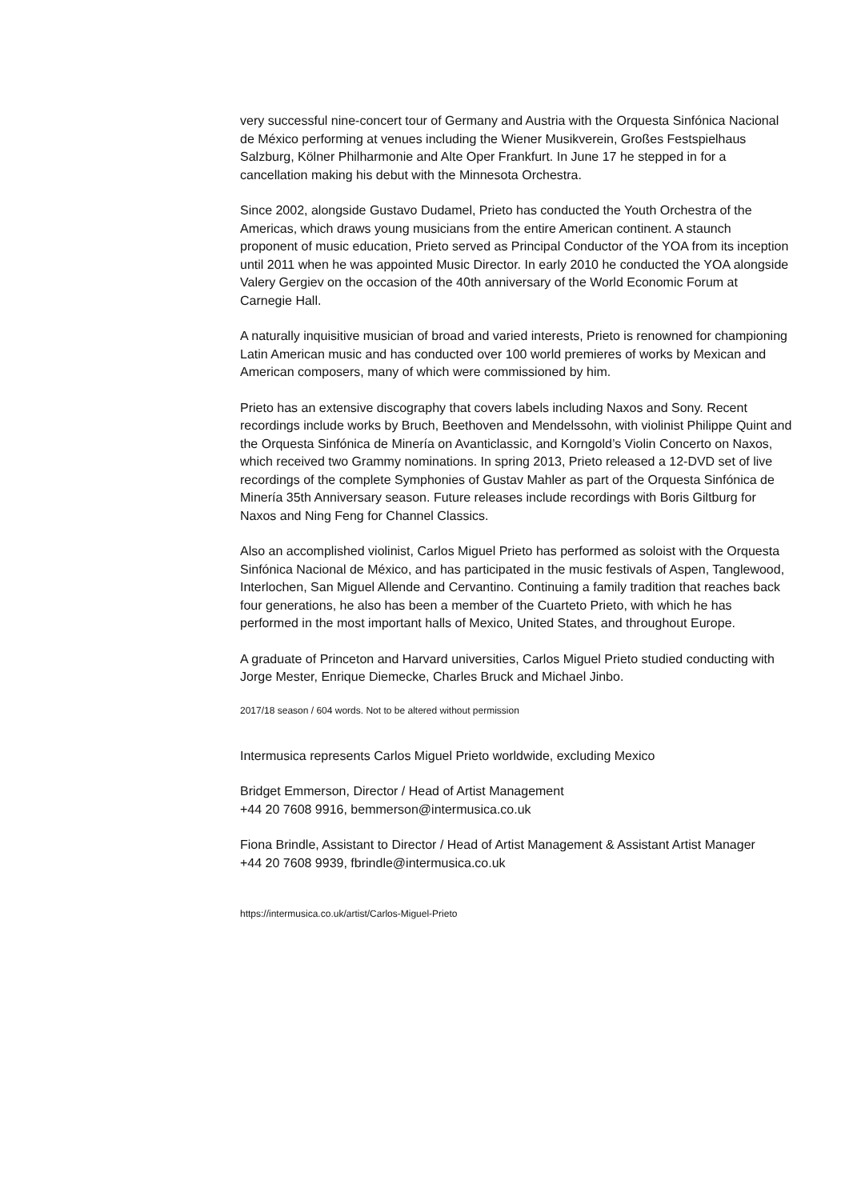very successful nine-concert tour of Germany and Austria with the Orquesta Sinfónica Nacional de México performing at venues including the Wiener Musikverein, Großes Festspielhaus Salzburg, Kölner Philharmonie and Alte Oper Frankfurt. In June 17 he stepped in for a cancellation making his debut with the Minnesota Orchestra.
Since 2002, alongside Gustavo Dudamel, Prieto has conducted the Youth Orchestra of the Americas, which draws young musicians from the entire American continent. A staunch proponent of music education, Prieto served as Principal Conductor of the YOA from its inception until 2011 when he was appointed Music Director. In early 2010 he conducted the YOA alongside Valery Gergiev on the occasion of the 40th anniversary of the World Economic Forum at Carnegie Hall.
A naturally inquisitive musician of broad and varied interests, Prieto is renowned for championing Latin American music and has conducted over 100 world premieres of works by Mexican and American composers, many of which were commissioned by him.
Prieto has an extensive discography that covers labels including Naxos and Sony. Recent recordings include works by Bruch, Beethoven and Mendelssohn, with violinist Philippe Quint and the Orquesta Sinfónica de Minería on Avanticlassic, and Korngold’s Violin Concerto on Naxos, which received two Grammy nominations. In spring 2013, Prieto released a 12-DVD set of live recordings of the complete Symphonies of Gustav Mahler as part of the Orquesta Sinfónica de Minería 35th Anniversary season. Future releases include recordings with Boris Giltburg for Naxos and Ning Feng for Channel Classics.
Also an accomplished violinist, Carlos Miguel Prieto has performed as soloist with the Orquesta Sinfónica Nacional de México, and has participated in the music festivals of Aspen, Tanglewood, Interlochen, San Miguel Allende and Cervantino. Continuing a family tradition that reaches back four generations, he also has been a member of the Cuarteto Prieto, with which he has performed in the most important halls of Mexico, United States, and throughout Europe.
A graduate of Princeton and Harvard universities, Carlos Miguel Prieto studied conducting with Jorge Mester, Enrique Diemecke, Charles Bruck and Michael Jinbo.
2017/18 season / 604 words. Not to be altered without permission
Intermusica represents Carlos Miguel Prieto worldwide, excluding Mexico
Bridget Emmerson, Director / Head of Artist Management
+44 20 7608 9916, bemmerson@intermusica.co.uk
Fiona Brindle, Assistant to Director / Head of Artist Management & Assistant Artist Manager
+44 20 7608 9939, fbrindle@intermusica.co.uk
https://intermusica.co.uk/artist/Carlos-Miguel-Prieto